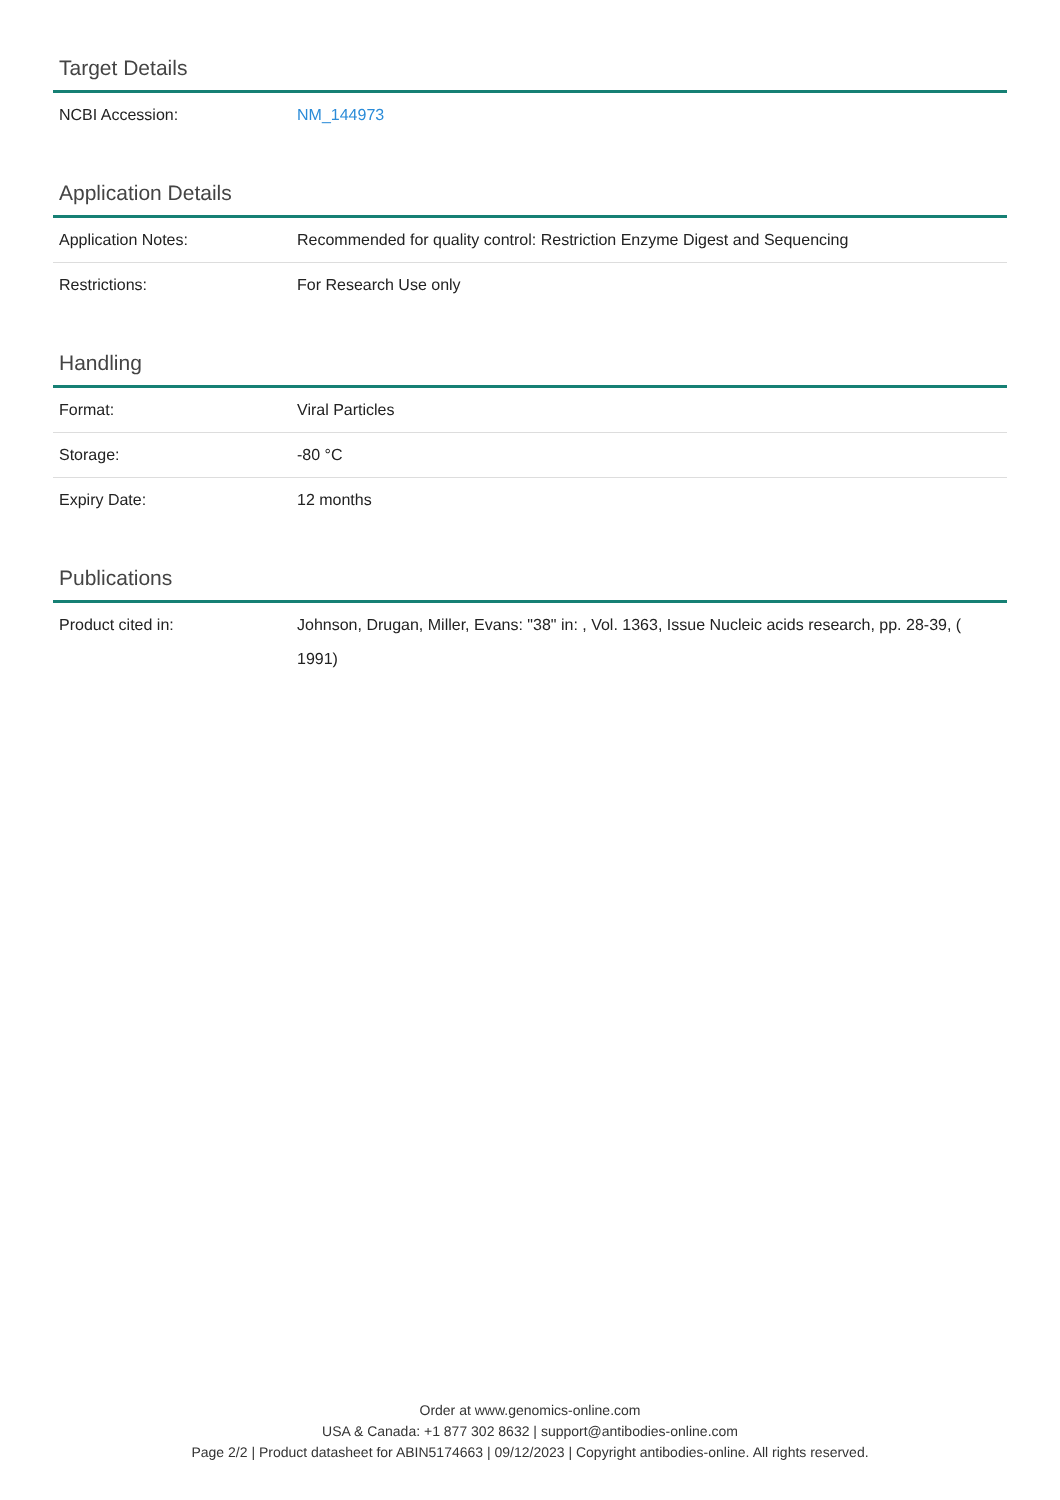Target Details
| NCBI Accession: | NM_144973 |
Application Details
| Application Notes: | Recommended for quality control: Restriction Enzyme Digest and Sequencing |
| Restrictions: | For Research Use only |
Handling
| Format: | Viral Particles |
| Storage: | -80 °C |
| Expiry Date: | 12 months |
Publications
| Product cited in: | Johnson, Drugan, Miller, Evans: "38" in: , Vol. 1363, Issue Nucleic acids research, pp. 28-39, ( 1991) |
Order at www.genomics-online.com
USA & Canada: +1 877 302 8632 | support@antibodies-online.com
Page 2/2 | Product datasheet for ABIN5174663 | 09/12/2023 | Copyright antibodies-online. All rights reserved.